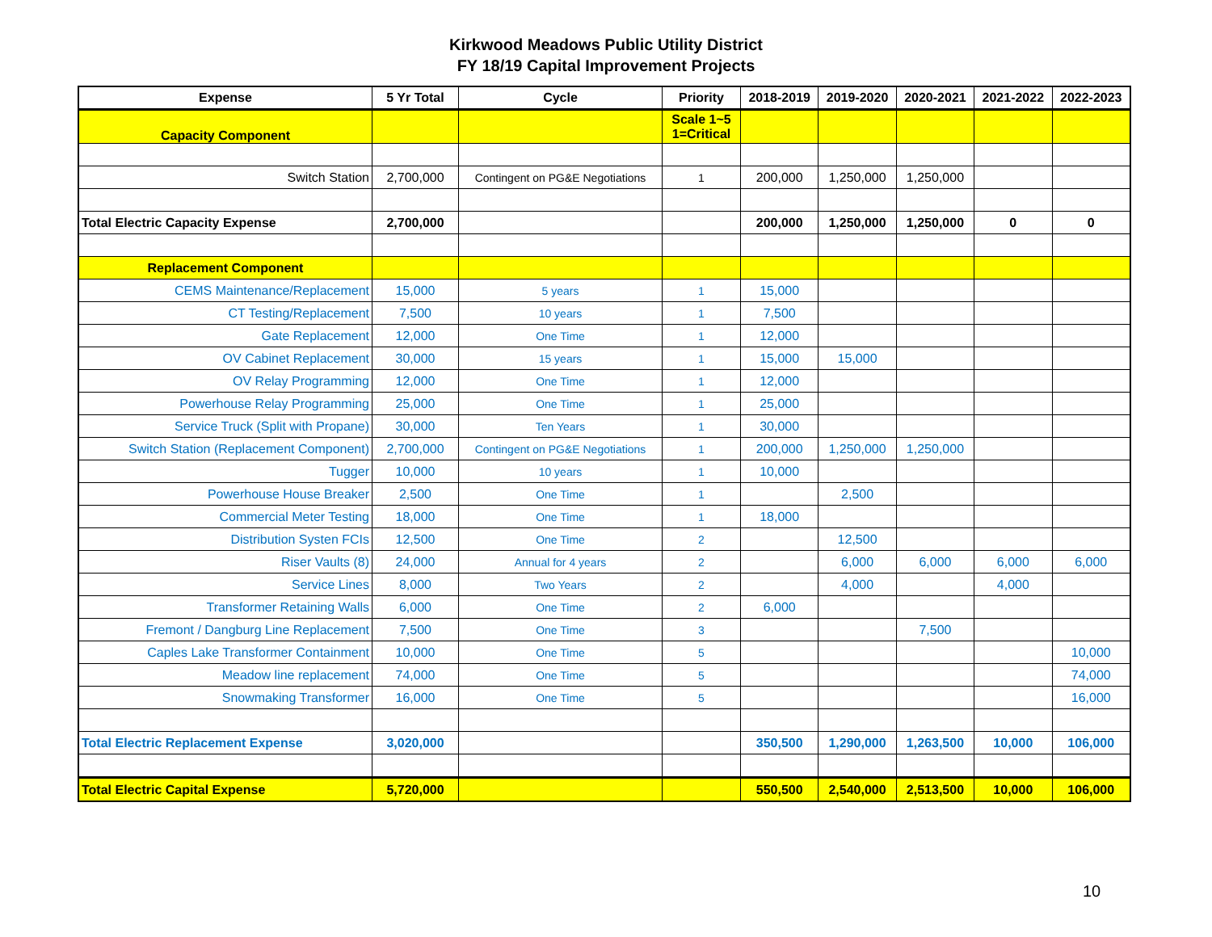Kirkwood Meadows Public Utility District
FY 18/19 Capital Improvement Projects
| Expense | 5 Yr Total | Cycle | Priority | 2018-2019 | 2019-2020 | 2020-2021 | 2021-2022 | 2022-2023 |
| --- | --- | --- | --- | --- | --- | --- | --- | --- |
| Capacity Component | | | Scale 1~5 1=Critical | | | | | |
| Switch Station | 2,700,000 | Contingent on PG&E Negotiations | 1 | 200,000 | 1,250,000 | 1,250,000 | | |
| Total Electric Capacity Expense | 2,700,000 | | | 200,000 | 1,250,000 | 1,250,000 | 0 | 0 |
| Replacement Component | | | | | | | | |
| CEMS Maintenance/Replacement | 15,000 | 5 years | 1 | 15,000 | | | | |
| CT Testing/Replacement | 7,500 | 10 years | 1 | 7,500 | | | | |
| Gate Replacement | 12,000 | One Time | 1 | 12,000 | | | | |
| OV Cabinet Replacement | 30,000 | 15 years | 1 | 15,000 | 15,000 | | | |
| OV Relay Programming | 12,000 | One Time | 1 | 12,000 | | | | |
| Powerhouse Relay Programming | 25,000 | One Time | 1 | 25,000 | | | | |
| Service Truck (Split with Propane) | 30,000 | Ten Years | 1 | 30,000 | | | | |
| Switch Station (Replacement Component) | 2,700,000 | Contingent on PG&E Negotiations | 1 | 200,000 | 1,250,000 | 1,250,000 | | |
| Tugger | 10,000 | 10 years | 1 | 10,000 | | | | |
| Powerhouse House Breaker | 2,500 | One Time | 1 | | 2,500 | | | |
| Commercial Meter Testing | 18,000 | One Time | 1 | 18,000 | | | | |
| Distribution Systen FCIs | 12,500 | One Time | 2 | | 12,500 | | | |
| Riser Vaults (8) | 24,000 | Annual for 4 years | 2 | | 6,000 | 6,000 | 6,000 | 6,000 |
| Service Lines | 8,000 | Two Years | 2 | | 4,000 | | 4,000 | |
| Transformer Retaining Walls | 6,000 | One Time | 2 | 6,000 | | | | |
| Fremont / Dangburg Line Replacement | 7,500 | One Time | 3 | | | 7,500 | | |
| Caples Lake Transformer Containment | 10,000 | One Time | 5 | | | | | 10,000 |
| Meadow line replacement | 74,000 | One Time | 5 | | | | | 74,000 |
| Snowmaking Transformer | 16,000 | One Time | 5 | | | | | 16,000 |
| Total Electric Replacement Expense | 3,020,000 | | | 350,500 | 1,290,000 | 1,263,500 | 10,000 | 106,000 |
| Total Electric Capital Expense | 5,720,000 | | | 550,500 | 2,540,000 | 2,513,500 | 10,000 | 106,000 |
10